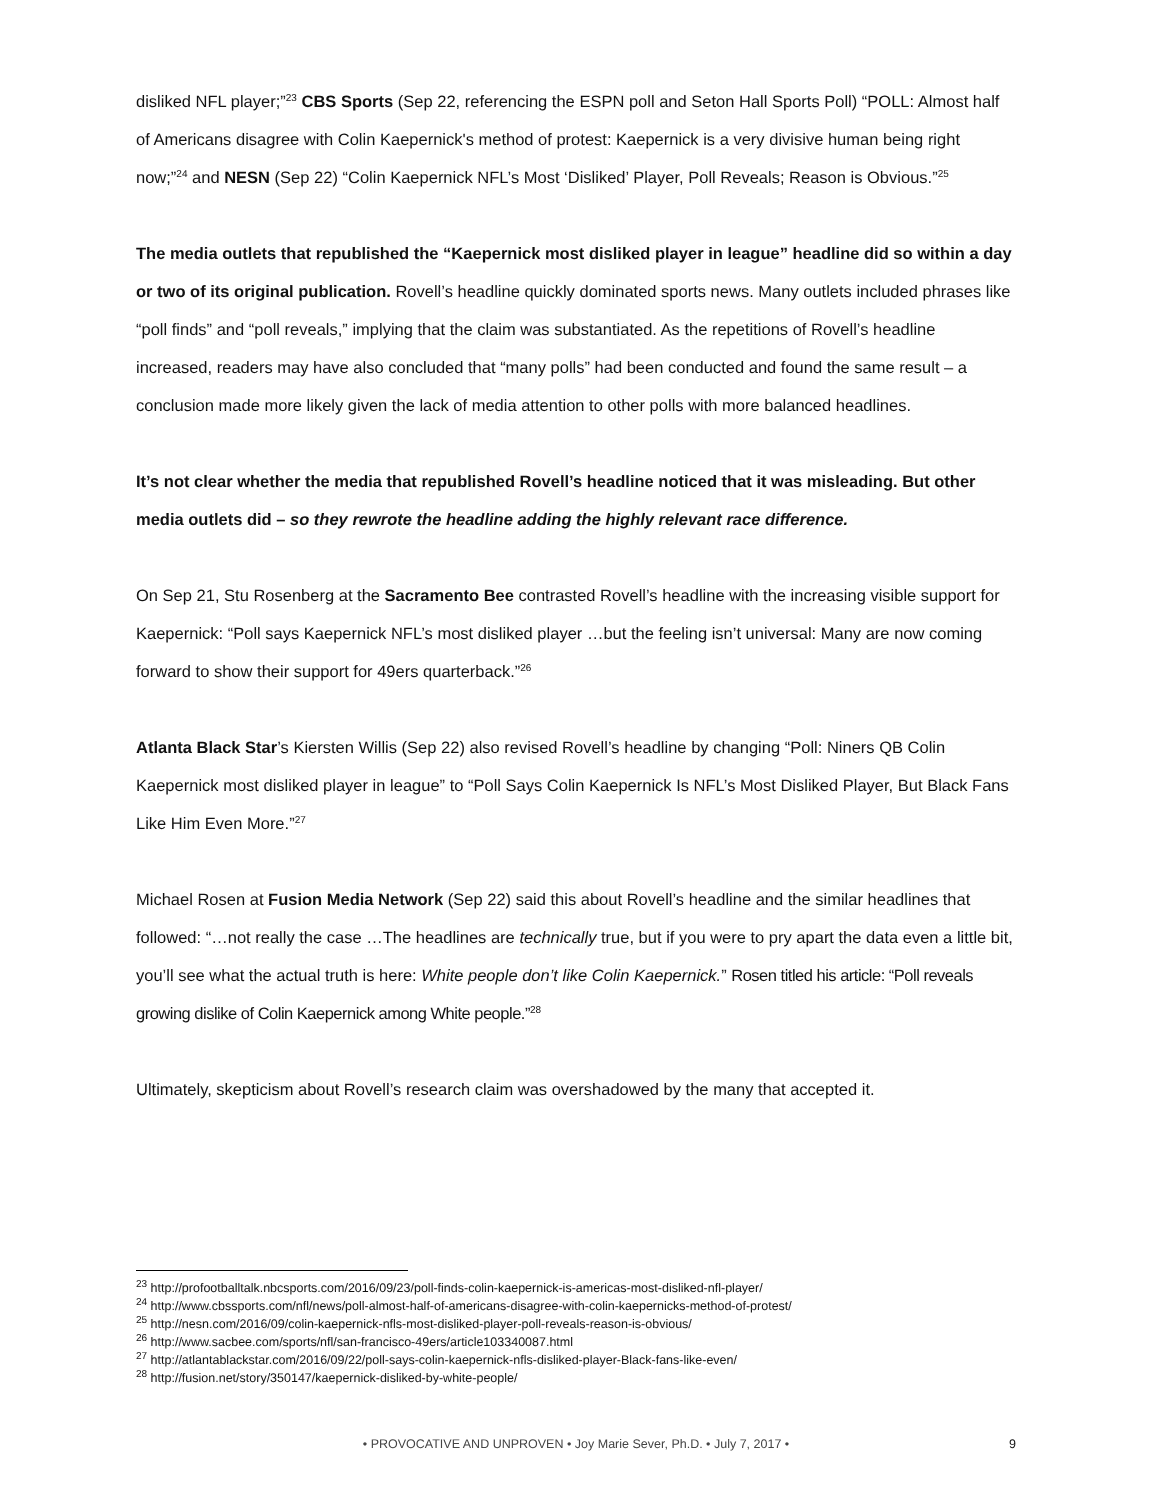disliked NFL player;”<sup>23</sup> CBS Sports (Sep 22, referencing the ESPN poll and Seton Hall Sports Poll) “POLL: Almost half of Americans disagree with Colin Kaepernick's method of protest: Kaepernick is a very divisive human being right now;”<sup>24</sup> and NESN (Sep 22) “Colin Kaepernick NFL’s Most ‘Disliked’ Player, Poll Reveals; Reason is Obvious.”<sup>25</sup>
The media outlets that republished the “Kaepernick most disliked player in league” headline did so within a day or two of its original publication. Rovell’s headline quickly dominated sports news. Many outlets included phrases like “poll finds” and “poll reveals,” implying that the claim was substantiated. As the repetitions of Rovell’s headline increased, readers may have also concluded that “many polls” had been conducted and found the same result – a conclusion made more likely given the lack of media attention to other polls with more balanced headlines.
It’s not clear whether the media that republished Rovell’s headline noticed that it was misleading. But other media outlets did – so they rewrote the headline adding the highly relevant race difference.
On Sep 21, Stu Rosenberg at the Sacramento Bee contrasted Rovell’s headline with the increasing visible support for Kaepernick: “Poll says Kaepernick NFL’s most disliked player …but the feeling isn’t universal: Many are now coming forward to show their support for 49ers quarterback.”<sup>26</sup>
Atlanta Black Star’s Kiersten Willis (Sep 22) also revised Rovell’s headline by changing “Poll: Niners QB Colin Kaepernick most disliked player in league” to “Poll Says Colin Kaepernick Is NFL’s Most Disliked Player, But Black Fans Like Him Even More.”<sup>27</sup>
Michael Rosen at Fusion Media Network (Sep 22) said this about Rovell’s headline and the similar headlines that followed: “…not really the case …The headlines are technically true, but if you were to pry apart the data even a little bit, you’ll see what the actual truth is here: White people don’t like Colin Kaepernick.” Rosen titled his article: “Poll reveals growing dislike of Colin Kaepernick among White people.”<sup>28</sup>
Ultimately, skepticism about Rovell’s research claim was overshadowed by the many that accepted it.
<sup>23</sup> http://profootballtalk.nbcsports.com/2016/09/23/poll-finds-colin-kaepernick-is-americas-most-disliked-nfl-player/
<sup>24</sup> http://www.cbssports.com/nfl/news/poll-almost-half-of-americans-disagree-with-colin-kaepernicks-method-of-protest/
<sup>25</sup> http://nesn.com/2016/09/colin-kaepernick-nfls-most-disliked-player-poll-reveals-reason-is-obvious/
<sup>26</sup> http://www.sacbee.com/sports/nfl/san-francisco-49ers/article103340087.html
<sup>27</sup> http://atlantablackstar.com/2016/09/22/poll-says-colin-kaepernick-nfls-disliked-player-Black-fans-like-even/
<sup>28</sup> http://fusion.net/story/350147/kaepernick-disliked-by-white-people/
• PROVOCATIVE AND UNPROVEN • Joy Marie Sever, Ph.D. • July 7, 2017 •
9